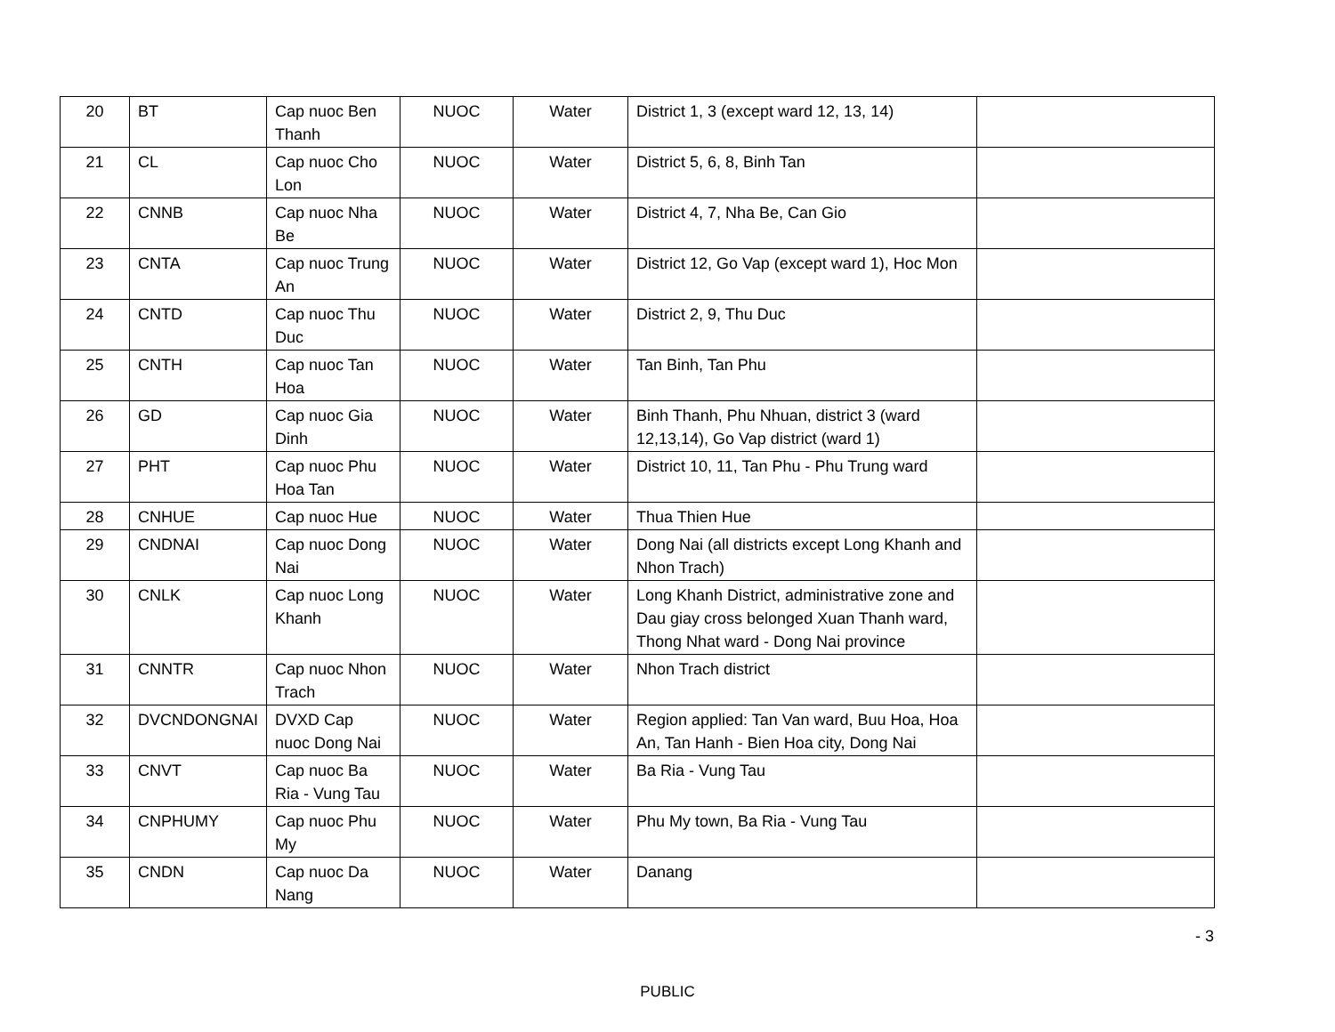| 20 | BT | Cap nuoc Ben Thanh | NUOC | Water | District 1, 3 (except ward 12, 13, 14) | |
| 21 | CL | Cap nuoc Cho Lon | NUOC | Water | District 5, 6, 8, Binh Tan | |
| 22 | CNNB | Cap nuoc Nha Be | NUOC | Water | District 4, 7, Nha Be, Can Gio | |
| 23 | CNTA | Cap nuoc Trung An | NUOC | Water | District 12, Go Vap (except ward 1), Hoc Mon | |
| 24 | CNTD | Cap nuoc Thu Duc | NUOC | Water | District 2, 9, Thu Duc | |
| 25 | CNTH | Cap nuoc Tan Hoa | NUOC | Water | Tan Binh, Tan Phu | |
| 26 | GD | Cap nuoc Gia Dinh | NUOC | Water | Binh Thanh, Phu Nhuan, district 3 (ward 12,13,14), Go Vap district (ward 1) | |
| 27 | PHT | Cap nuoc Phu Hoa Tan | NUOC | Water | District 10, 11, Tan Phu - Phu Trung ward | |
| 28 | CNHUE | Cap nuoc Hue | NUOC | Water | Thua Thien Hue | |
| 29 | CNDNAI | Cap nuoc Dong Nai | NUOC | Water | Dong Nai (all districts except Long Khanh and Nhon Trach) | |
| 30 | CNLK | Cap nuoc Long Khanh | NUOC | Water | Long Khanh District, administrative zone and Dau giay cross belonged Xuan Thanh ward, Thong Nhat ward - Dong Nai province | |
| 31 | CNNTR | Cap nuoc Nhon Trach | NUOC | Water | Nhon Trach district | |
| 32 | DVCNDONGNAI | DVXD Cap nuoc Dong Nai | NUOC | Water | Region applied: Tan Van ward, Buu Hoa, Hoa An, Tan Hanh - Bien Hoa city, Dong Nai | |
| 33 | CNVT | Cap nuoc Ba Ria - Vung Tau | NUOC | Water | Ba Ria - Vung Tau | |
| 34 | CNPHUMY | Cap nuoc Phu My | NUOC | Water | Phu My town, Ba Ria - Vung Tau | |
| 35 | CNDN | Cap nuoc Da Nang | NUOC | Water | Danang | |
- 3
PUBLIC